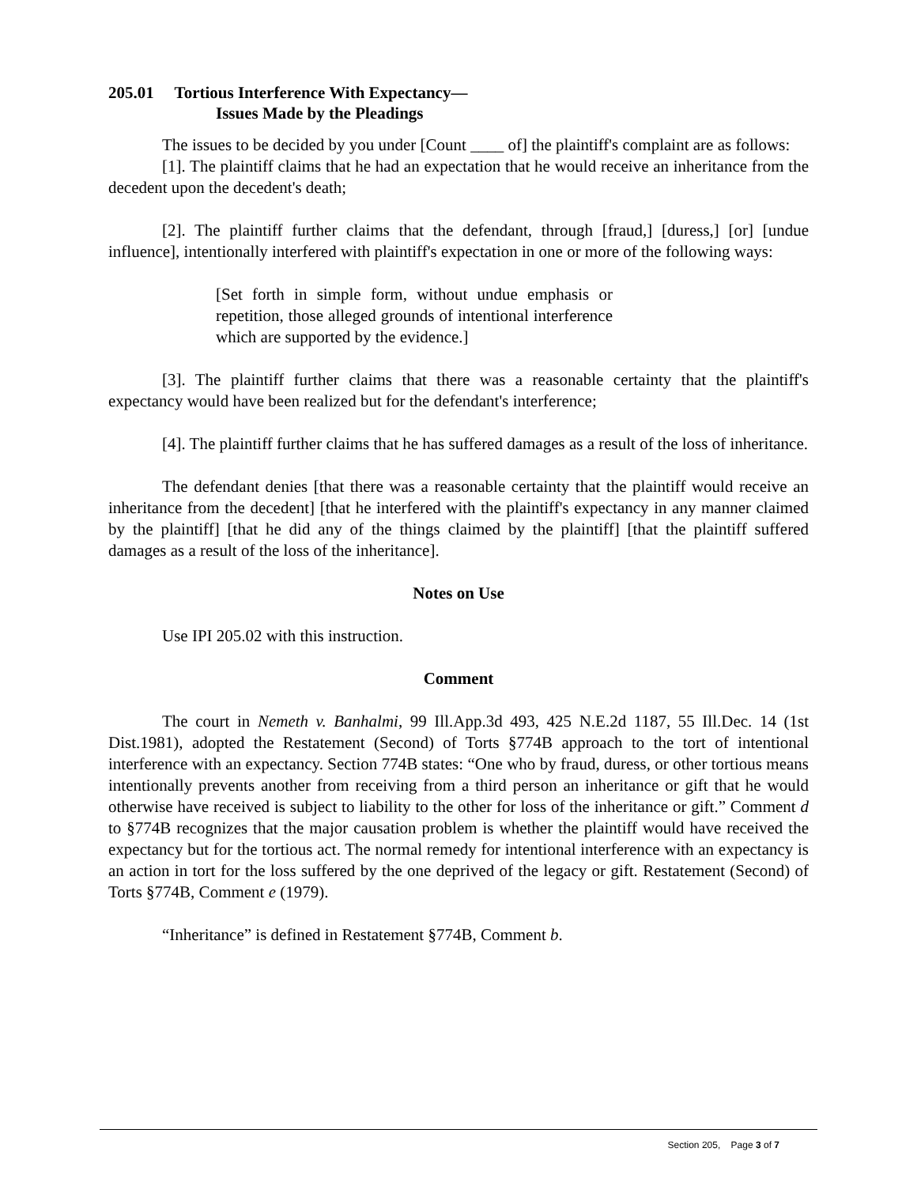205.01 Tortious Interference With Expectancy—
Issues Made by the Pleadings
The issues to be decided by you under [Count ____ of] the plaintiff's complaint are as follows:
[1]. The plaintiff claims that he had an expectation that he would receive an inheritance from the decedent upon the decedent's death;
[2]. The plaintiff further claims that the defendant, through [fraud,] [duress,] [or] [undue influence], intentionally interfered with plaintiff's expectation in one or more of the following ways:
[Set forth in simple form, without undue emphasis or repetition, those alleged grounds of intentional interference which are supported by the evidence.]
[3]. The plaintiff further claims that there was a reasonable certainty that the plaintiff's expectancy would have been realized but for the defendant's interference;
[4]. The plaintiff further claims that he has suffered damages as a result of the loss of inheritance.
The defendant denies [that there was a reasonable certainty that the plaintiff would receive an inheritance from the decedent] [that he interfered with the plaintiff's expectancy in any manner claimed by the plaintiff] [that he did any of the things claimed by the plaintiff] [that the plaintiff suffered damages as a result of the loss of the inheritance].
Notes on Use
Use IPI 205.02 with this instruction.
Comment
The court in Nemeth v. Banhalmi, 99 Ill.App.3d 493, 425 N.E.2d 1187, 55 Ill.Dec. 14 (1st Dist.1981), adopted the Restatement (Second) of Torts §774B approach to the tort of intentional interference with an expectancy. Section 774B states: “One who by fraud, duress, or other tortious means intentionally prevents another from receiving from a third person an inheritance or gift that he would otherwise have received is subject to liability to the other for loss of the inheritance or gift.” Comment d to §774B recognizes that the major causation problem is whether the plaintiff would have received the expectancy but for the tortious act. The normal remedy for intentional interference with an expectancy is an action in tort for the loss suffered by the one deprived of the legacy or gift. Restatement (Second) of Torts §774B, Comment e (1979).
“Inheritance” is defined in Restatement §774B, Comment b.
Section 205, Page 3 of 7